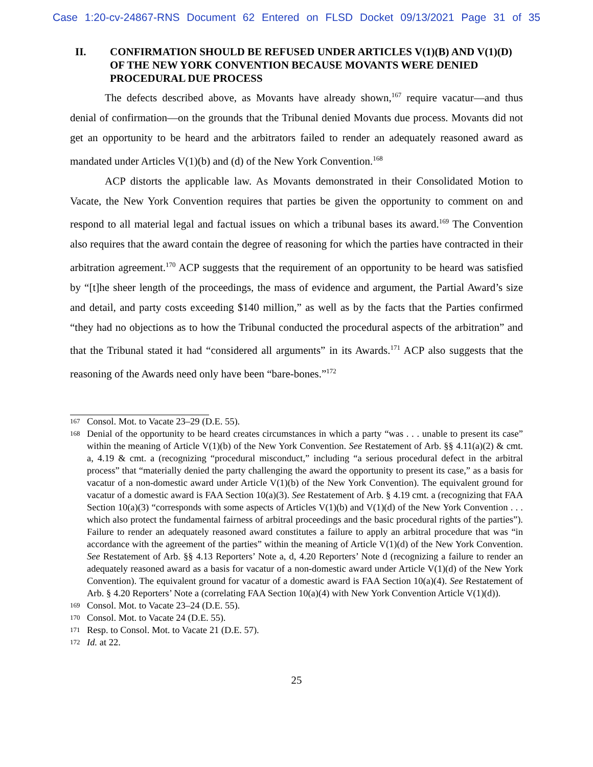Case 1:20-cv-24867-RNS Document 62 Entered on FLSD Docket 09/13/2021 Page 31 of 35
II. CONFIRMATION SHOULD BE REFUSED UNDER ARTICLES V(1)(B) AND V(1)(D) OF THE NEW YORK CONVENTION BECAUSE MOVANTS WERE DENIED PROCEDURAL DUE PROCESS
The defects described above, as Movants have already shown,<sup>167</sup> require vacatur—and thus denial of confirmation—on the grounds that the Tribunal denied Movants due process. Movants did not get an opportunity to be heard and the arbitrators failed to render an adequately reasoned award as mandated under Articles V(1)(b) and (d) of the New York Convention.<sup>168</sup>
ACP distorts the applicable law. As Movants demonstrated in their Consolidated Motion to Vacate, the New York Convention requires that parties be given the opportunity to comment on and respond to all material legal and factual issues on which a tribunal bases its award.<sup>169</sup> The Convention also requires that the award contain the degree of reasoning for which the parties have contracted in their arbitration agreement.<sup>170</sup> ACP suggests that the requirement of an opportunity to be heard was satisfied by “[t]he sheer length of the proceedings, the mass of evidence and argument, the Partial Award’s size and detail, and party costs exceeding $140 million,” as well as by the facts that the Parties confirmed “they had no objections as to how the Tribunal conducted the procedural aspects of the arbitration” and that the Tribunal stated it had “considered all arguments” in its Awards.<sup>171</sup> ACP also suggests that the reasoning of the Awards need only have been “bare-bones.”<sup>172</sup>
167 Consol. Mot. to Vacate 23–29 (D.E. 55).
168 Denial of the opportunity to be heard creates circumstances in which a party “was . . . unable to present its case” within the meaning of Article V(1)(b) of the New York Convention. See Restatement of Arb. §§ 4.11(a)(2) & cmt. a, 4.19 & cmt. a (recognizing “procedural misconduct,” including “a serious procedural defect in the arbitral process” that “materially denied the party challenging the award the opportunity to present its case,” as a basis for vacatur of a non-domestic award under Article V(1)(b) of the New York Convention). The equivalent ground for vacatur of a domestic award is FAA Section 10(a)(3). See Restatement of Arb. § 4.19 cmt. a (recognizing that FAA Section 10(a)(3) “corresponds with some aspects of Articles V(1)(b) and V(1)(d) of the New York Convention . . . which also protect the fundamental fairness of arbitral proceedings and the basic procedural rights of the parties”). Failure to render an adequately reasoned award constitutes a failure to apply an arbitral procedure that was “in accordance with the agreement of the parties” within the meaning of Article V(1)(d) of the New York Convention. See Restatement of Arb. §§ 4.13 Reporters’ Note a, d, 4.20 Reporters’ Note d (recognizing a failure to render an adequately reasoned award as a basis for vacatur of a non-domestic award under Article V(1)(d) of the New York Convention). The equivalent ground for vacatur of a domestic award is FAA Section 10(a)(4). See Restatement of Arb. § 4.20 Reporters’ Note a (correlating FAA Section 10(a)(4) with New York Convention Article V(1)(d)).
169 Consol. Mot. to Vacate 23–24 (D.E. 55).
170 Consol. Mot. to Vacate 24 (D.E. 55).
171 Resp. to Consol. Mot. to Vacate 21 (D.E. 57).
172 Id. at 22.
25